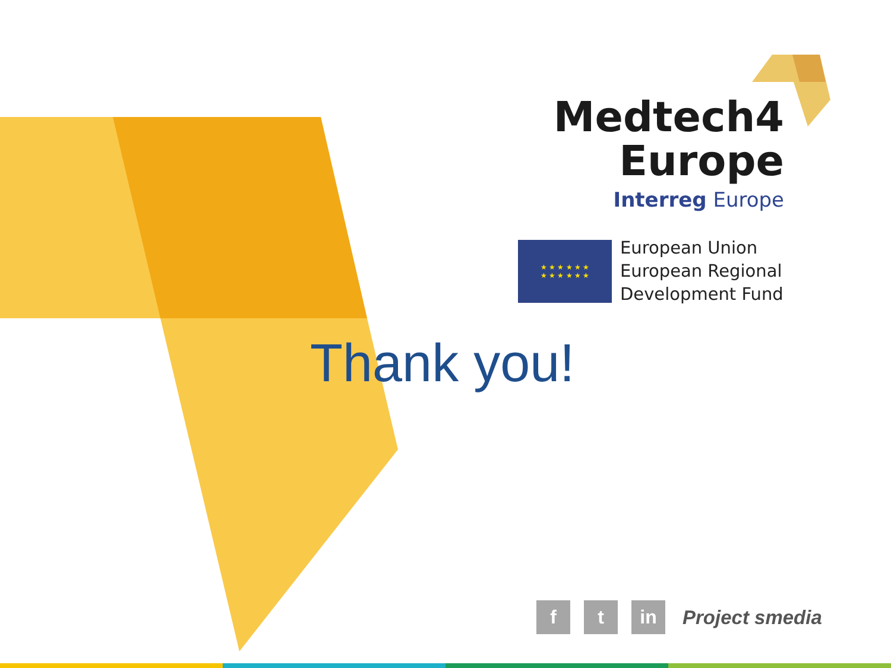Medtech4
Europe
Interreg Europe
★ ★ ★ ★ ★ ★
★ ★ ★ ★ ★ ★
European Union
European Regional
Development Fund
Thank you!
f t in
Project smedia